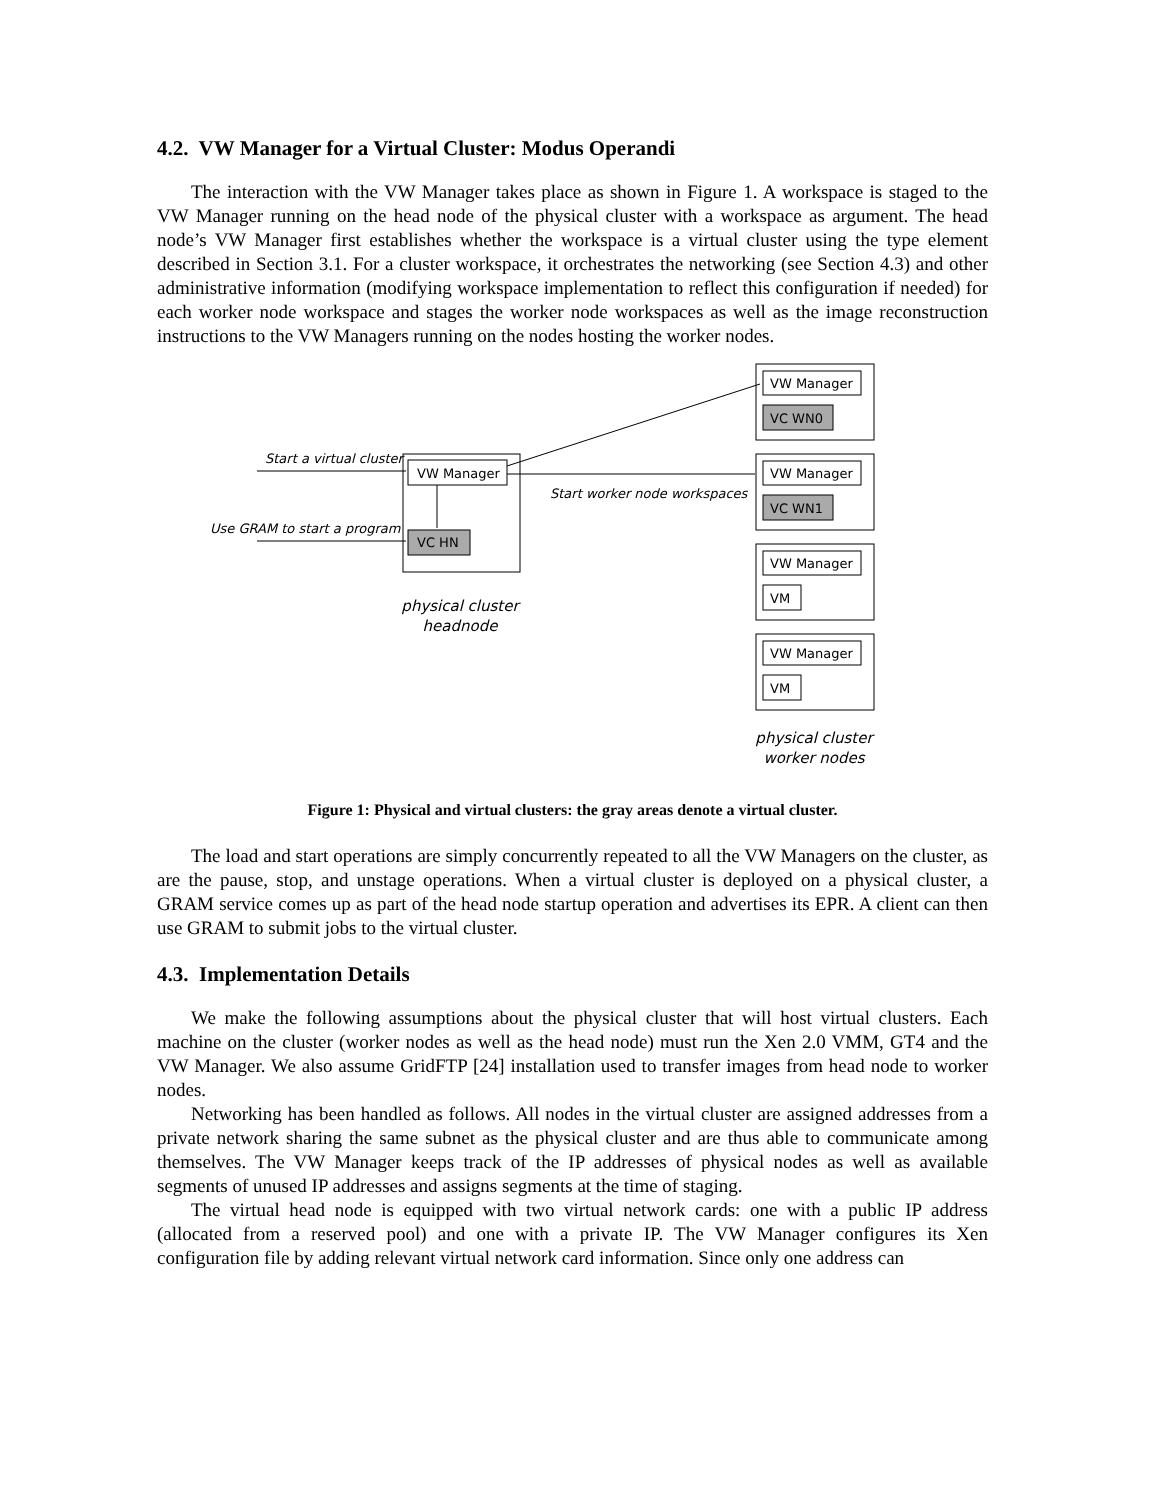4.2. VW Manager for a Virtual Cluster: Modus Operandi
The interaction with the VW Manager takes place as shown in Figure 1. A workspace is staged to the VW Manager running on the head node of the physical cluster with a workspace as argument. The head node’s VW Manager first establishes whether the workspace is a virtual cluster using the type element described in Section 3.1. For a cluster workspace, it orchestrates the networking (see Section 4.3) and other administrative information (modifying workspace implementation to reflect this configuration if needed) for each worker node workspace and stages the worker node workspaces as well as the image reconstruction instructions to the VW Managers running on the nodes hosting the worker nodes.
VW Manager
VC HN
VW Manager
VC WN0
VW Manager
VC WN1
VW Manager
VM
VW Manager
VM
Start a virtual cluster
Use GRAM to start a program
Start worker node workspaces
physical cluster
headnode
physical cluster
worker nodes
Figure 1: Physical and virtual clusters: the gray areas denote a virtual cluster.
The load and start operations are simply concurrently repeated to all the VW Managers on the cluster, as are the pause, stop, and unstage operations. When a virtual cluster is deployed on a physical cluster, a GRAM service comes up as part of the head node startup operation and advertises its EPR. A client can then use GRAM to submit jobs to the virtual cluster.
4.3. Implementation Details
We make the following assumptions about the physical cluster that will host virtual clusters. Each machine on the cluster (worker nodes as well as the head node) must run the Xen 2.0 VMM, GT4 and the VW Manager. We also assume GridFTP [24] installation used to transfer images from head node to worker nodes.
Networking has been handled as follows. All nodes in the virtual cluster are assigned addresses from a private network sharing the same subnet as the physical cluster and are thus able to communicate among themselves. The VW Manager keeps track of the IP addresses of physical nodes as well as available segments of unused IP addresses and assigns segments at the time of staging.
The virtual head node is equipped with two virtual network cards: one with a public IP address (allocated from a reserved pool) and one with a private IP. The VW Manager configures its Xen configuration file by adding relevant virtual network card information. Since only one address can